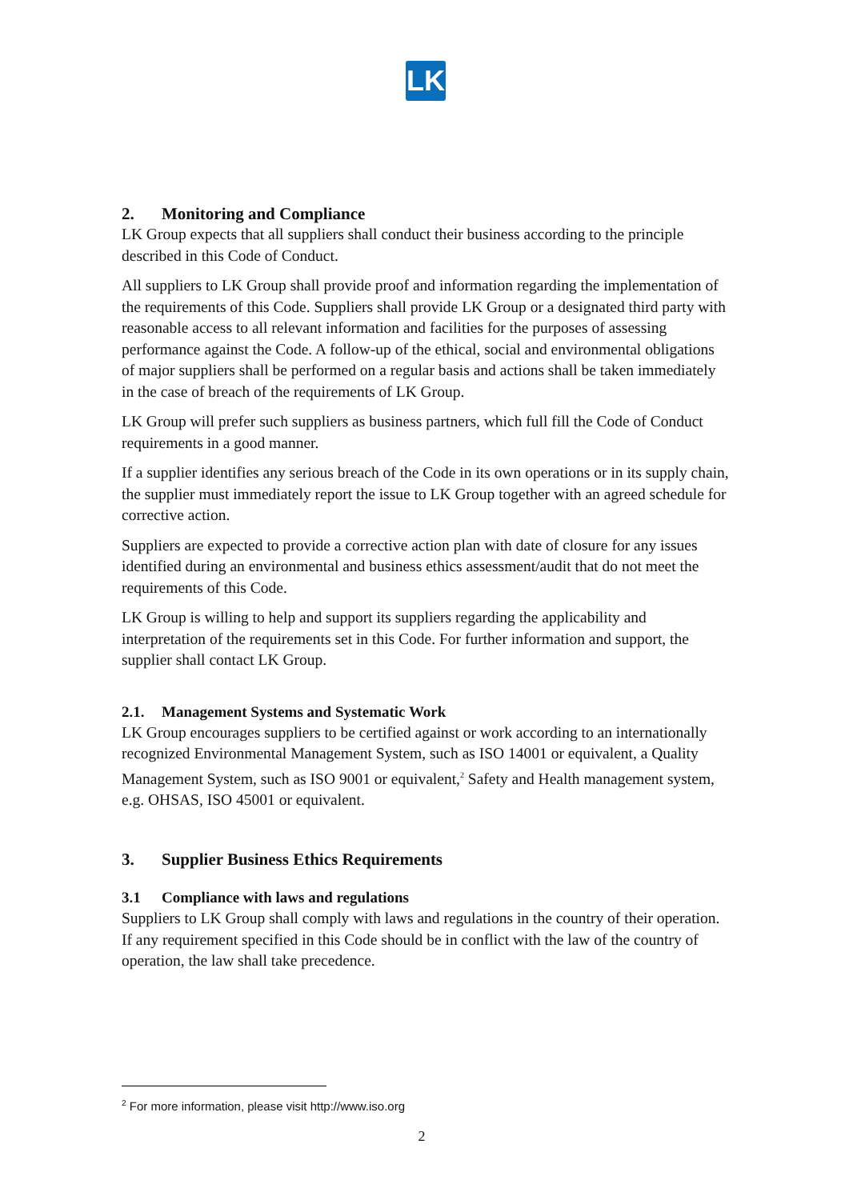LK
2. Monitoring and Compliance
LK Group expects that all suppliers shall conduct their business according to the principle described in this Code of Conduct.
All suppliers to LK Group shall provide proof and information regarding the implementation of the requirements of this Code. Suppliers shall provide LK Group or a designated third party with reasonable access to all relevant information and facilities for the purposes of assessing performance against the Code. A follow-up of the ethical, social and environmental obligations of major suppliers shall be performed on a regular basis and actions shall be taken immediately in the case of breach of the requirements of LK Group.
LK Group will prefer such suppliers as business partners, which full fill the Code of Conduct requirements in a good manner.
If a supplier identifies any serious breach of the Code in its own operations or in its supply chain, the supplier must immediately report the issue to LK Group together with an agreed schedule for corrective action.
Suppliers are expected to provide a corrective action plan with date of closure for any issues identified during an environmental and business ethics assessment/audit that do not meet the requirements of this Code.
LK Group is willing to help and support its suppliers regarding the applicability and interpretation of the requirements set in this Code. For further information and support, the supplier shall contact LK Group.
2.1. Management Systems and Systematic Work
LK Group encourages suppliers to be certified against or work according to an internationally recognized Environmental Management System, such as ISO 14001 or equivalent, a Quality Management System, such as ISO 9001 or equivalent,<sup>2</sup> Safety and Health management system, e.g. OHSAS, ISO 45001 or equivalent.
3. Supplier Business Ethics Requirements
3.1 Compliance with laws and regulations
Suppliers to LK Group shall comply with laws and regulations in the country of their operation. If any requirement specified in this Code should be in conflict with the law of the country of operation, the law shall take precedence.
<sup>2</sup> For more information, please visit http://www.iso.org
2